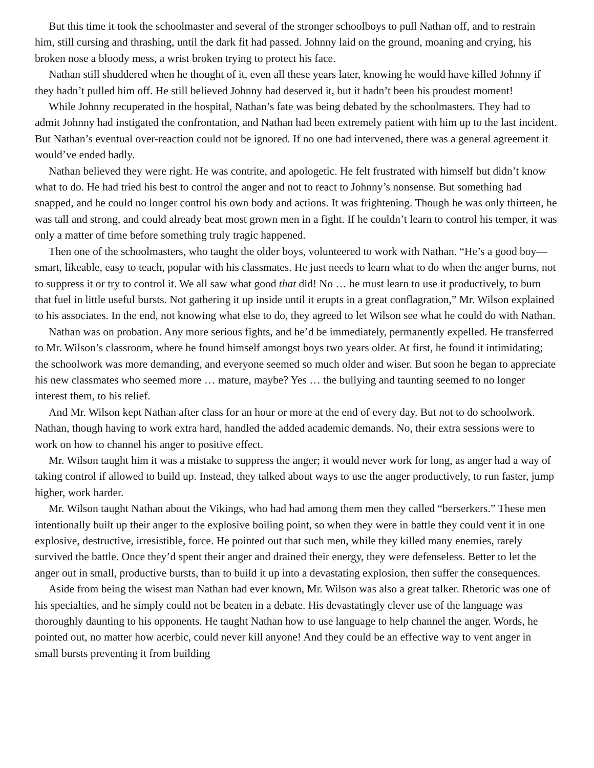But this time it took the schoolmaster and several of the stronger schoolboys to pull Nathan off, and to restrain him, still cursing and thrashing, until the dark fit had passed. Johnny laid on the ground, moaning and crying, his broken nose a bloody mess, a wrist broken trying to protect his face.
Nathan still shuddered when he thought of it, even all these years later, knowing he would have killed Johnny if they hadn’t pulled him off. He still believed Johnny had deserved it, but it hadn’t been his proudest moment!
While Johnny recuperated in the hospital, Nathan’s fate was being debated by the schoolmasters. They had to admit Johnny had instigated the confrontation, and Nathan had been extremely patient with him up to the last incident. But Nathan’s eventual over-reaction could not be ignored. If no one had intervened, there was a general agreement it would’ve ended badly.
Nathan believed they were right. He was contrite, and apologetic. He felt frustrated with himself but didn’t know what to do. He had tried his best to control the anger and not to react to Johnny’s nonsense. But something had snapped, and he could no longer control his own body and actions. It was frightening. Though he was only thirteen, he was tall and strong, and could already beat most grown men in a fight. If he couldn’t learn to control his temper, it was only a matter of time before something truly tragic happened.
Then one of the schoolmasters, who taught the older boys, volunteered to work with Nathan. “He’s a good boy—smart, likeable, easy to teach, popular with his classmates. He just needs to learn what to do when the anger burns, not to suppress it or try to control it. We all saw what good that did! No … he must learn to use it productively, to burn that fuel in little useful bursts. Not gathering it up inside until it erupts in a great conflagration,” Mr. Wilson explained to his associates. In the end, not knowing what else to do, they agreed to let Wilson see what he could do with Nathan.
Nathan was on probation. Any more serious fights, and he’d be immediately, permanently expelled. He transferred to Mr. Wilson’s classroom, where he found himself amongst boys two years older. At first, he found it intimidating; the schoolwork was more demanding, and everyone seemed so much older and wiser. But soon he began to appreciate his new classmates who seemed more … mature, maybe? Yes … the bullying and taunting seemed to no longer interest them, to his relief.
And Mr. Wilson kept Nathan after class for an hour or more at the end of every day. But not to do schoolwork. Nathan, though having to work extra hard, handled the added academic demands. No, their extra sessions were to work on how to channel his anger to positive effect.
Mr. Wilson taught him it was a mistake to suppress the anger; it would never work for long, as anger had a way of taking control if allowed to build up. Instead, they talked about ways to use the anger productively, to run faster, jump higher, work harder.
Mr. Wilson taught Nathan about the Vikings, who had had among them men they called “berserkers.” These men intentionally built up their anger to the explosive boiling point, so when they were in battle they could vent it in one explosive, destructive, irresistible, force. He pointed out that such men, while they killed many enemies, rarely survived the battle. Once they’d spent their anger and drained their energy, they were defenseless. Better to let the anger out in small, productive bursts, than to build it up into a devastating explosion, then suffer the consequences.
Aside from being the wisest man Nathan had ever known, Mr. Wilson was also a great talker. Rhetoric was one of his specialties, and he simply could not be beaten in a debate. His devastatingly clever use of the language was thoroughly daunting to his opponents. He taught Nathan how to use language to help channel the anger. Words, he pointed out, no matter how acerbic, could never kill anyone! And they could be an effective way to vent anger in small bursts preventing it from building